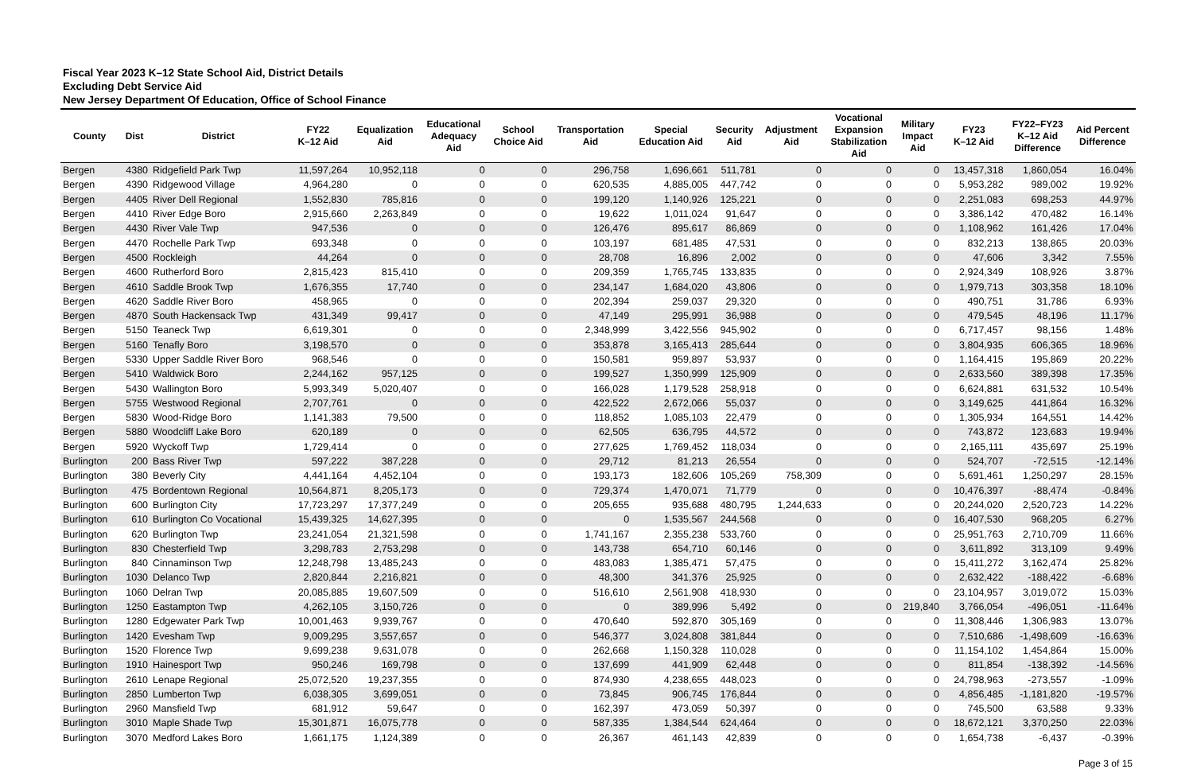Fiscal Year 2023 K–12 State School Aid, District Details
Excluding Debt Service Aid
New Jersey Department Of Education, Office of School Finance
| County | Dist | District | FY22 K–12 Aid | Equalization Aid | Educational Adequacy Aid | School Choice Aid | Transportation Aid | Special Education Aid | Security Aid | Adjustment Aid | Vocational Expansion Stabilization Aid | Military Impact Aid | FY23 K–12 Aid | FY22–FY23 K–12 Aid Difference | Aid Percent Difference |
| --- | --- | --- | --- | --- | --- | --- | --- | --- | --- | --- | --- | --- | --- | --- | --- |
| Bergen | 4380 | Ridgefield Park Twp | 11,597,264 | 10,952,118 | 0 | 0 | 296,758 | 1,696,661 | 511,781 | 0 | 0 | 0 | 13,457,318 | 1,860,054 | 16.04% |
| Bergen | 4390 | Ridgewood Village | 4,964,280 | 0 | 0 | 0 | 620,535 | 4,885,005 | 447,742 | 0 | 0 | 0 | 5,953,282 | 989,002 | 19.92% |
| Bergen | 4405 | River Dell Regional | 1,552,830 | 785,816 | 0 | 0 | 199,120 | 1,140,926 | 125,221 | 0 | 0 | 0 | 2,251,083 | 698,253 | 44.97% |
| Bergen | 4410 | River Edge Boro | 2,915,660 | 2,263,849 | 0 | 0 | 19,622 | 1,011,024 | 91,647 | 0 | 0 | 0 | 3,386,142 | 470,482 | 16.14% |
| Bergen | 4430 | River Vale Twp | 947,536 | 0 | 0 | 0 | 126,476 | 895,617 | 86,869 | 0 | 0 | 0 | 1,108,962 | 161,426 | 17.04% |
| Bergen | 4470 | Rochelle Park Twp | 693,348 | 0 | 0 | 0 | 103,197 | 681,485 | 47,531 | 0 | 0 | 0 | 832,213 | 138,865 | 20.03% |
| Bergen | 4500 | Rockleigh | 44,264 | 0 | 0 | 0 | 28,708 | 16,896 | 2,002 | 0 | 0 | 0 | 47,606 | 3,342 | 7.55% |
| Bergen | 4600 | Rutherford Boro | 2,815,423 | 815,410 | 0 | 0 | 209,359 | 1,765,745 | 133,835 | 0 | 0 | 0 | 2,924,349 | 108,926 | 3.87% |
| Bergen | 4610 | Saddle Brook Twp | 1,676,355 | 17,740 | 0 | 0 | 234,147 | 1,684,020 | 43,806 | 0 | 0 | 0 | 1,979,713 | 303,358 | 18.10% |
| Bergen | 4620 | Saddle River Boro | 458,965 | 0 | 0 | 0 | 202,394 | 259,037 | 29,320 | 0 | 0 | 0 | 490,751 | 31,786 | 6.93% |
| Bergen | 4870 | South Hackensack Twp | 431,349 | 99,417 | 0 | 0 | 47,149 | 295,991 | 36,988 | 0 | 0 | 0 | 479,545 | 48,196 | 11.17% |
| Bergen | 5150 | Teaneck Twp | 6,619,301 | 0 | 0 | 0 | 2,348,999 | 3,422,556 | 945,902 | 0 | 0 | 0 | 6,717,457 | 98,156 | 1.48% |
| Bergen | 5160 | Tenafly Boro | 3,198,570 | 0 | 0 | 0 | 353,878 | 3,165,413 | 285,644 | 0 | 0 | 0 | 3,804,935 | 606,365 | 18.96% |
| Bergen | 5330 | Upper Saddle River Boro | 968,546 | 0 | 0 | 0 | 150,581 | 959,897 | 53,937 | 0 | 0 | 0 | 1,164,415 | 195,869 | 20.22% |
| Bergen | 5410 | Waldwick Boro | 2,244,162 | 957,125 | 0 | 0 | 199,527 | 1,350,999 | 125,909 | 0 | 0 | 0 | 2,633,560 | 389,398 | 17.35% |
| Bergen | 5430 | Wallington Boro | 5,993,349 | 5,020,407 | 0 | 0 | 166,028 | 1,179,528 | 258,918 | 0 | 0 | 0 | 6,624,881 | 631,532 | 10.54% |
| Bergen | 5755 | Westwood Regional | 2,707,761 | 0 | 0 | 0 | 422,522 | 2,672,066 | 55,037 | 0 | 0 | 0 | 3,149,625 | 441,864 | 16.32% |
| Bergen | 5830 | Wood-Ridge Boro | 1,141,383 | 79,500 | 0 | 0 | 118,852 | 1,085,103 | 22,479 | 0 | 0 | 0 | 1,305,934 | 164,551 | 14.42% |
| Bergen | 5880 | Woodcliff Lake Boro | 620,189 | 0 | 0 | 0 | 62,505 | 636,795 | 44,572 | 0 | 0 | 0 | 743,872 | 123,683 | 19.94% |
| Bergen | 5920 | Wyckoff Twp | 1,729,414 | 0 | 0 | 0 | 277,625 | 1,769,452 | 118,034 | 0 | 0 | 0 | 2,165,111 | 435,697 | 25.19% |
| Burlington | 200 | Bass River Twp | 597,222 | 387,228 | 0 | 0 | 29,712 | 81,213 | 26,554 | 0 | 0 | 0 | 524,707 | -72,515 | -12.14% |
| Burlington | 380 | Beverly City | 4,441,164 | 4,452,104 | 0 | 0 | 193,173 | 182,606 | 105,269 | 758,309 | 0 | 0 | 5,691,461 | 1,250,297 | 28.15% |
| Burlington | 475 | Bordentown Regional | 10,564,871 | 8,205,173 | 0 | 0 | 729,374 | 1,470,071 | 71,779 | 0 | 0 | 0 | 10,476,397 | -88,474 | -0.84% |
| Burlington | 600 | Burlington City | 17,723,297 | 17,377,249 | 0 | 0 | 205,655 | 935,688 | 480,795 | 1,244,633 | 0 | 0 | 20,244,020 | 2,520,723 | 14.22% |
| Burlington | 610 | Burlington Co Vocational | 15,439,325 | 14,627,395 | 0 | 0 | 0 | 1,535,567 | 244,568 | 0 | 0 | 0 | 16,407,530 | 968,205 | 6.27% |
| Burlington | 620 | Burlington Twp | 23,241,054 | 21,321,598 | 0 | 0 | 1,741,167 | 2,355,238 | 533,760 | 0 | 0 | 0 | 25,951,763 | 2,710,709 | 11.66% |
| Burlington | 830 | Chesterfield Twp | 3,298,783 | 2,753,298 | 0 | 0 | 143,738 | 654,710 | 60,146 | 0 | 0 | 0 | 3,611,892 | 313,109 | 9.49% |
| Burlington | 840 | Cinnaminson Twp | 12,248,798 | 13,485,243 | 0 | 0 | 483,083 | 1,385,471 | 57,475 | 0 | 0 | 0 | 15,411,272 | 3,162,474 | 25.82% |
| Burlington | 1030 | Delanco Twp | 2,820,844 | 2,216,821 | 0 | 0 | 48,300 | 341,376 | 25,925 | 0 | 0 | 0 | 2,632,422 | -188,422 | -6.68% |
| Burlington | 1060 | Delran Twp | 20,085,885 | 19,607,509 | 0 | 0 | 516,610 | 2,561,908 | 418,930 | 0 | 0 | 0 | 23,104,957 | 3,019,072 | 15.03% |
| Burlington | 1250 | Eastampton Twp | 4,262,105 | 3,150,726 | 0 | 0 | 0 | 389,996 | 5,492 | 0 | 0 | 219,840 | 3,766,054 | -496,051 | -11.64% |
| Burlington | 1280 | Edgewater Park Twp | 10,001,463 | 9,939,767 | 0 | 0 | 470,640 | 592,870 | 305,169 | 0 | 0 | 0 | 11,308,446 | 1,306,983 | 13.07% |
| Burlington | 1420 | Evesham Twp | 9,009,295 | 3,557,657 | 0 | 0 | 546,377 | 3,024,808 | 381,844 | 0 | 0 | 0 | 7,510,686 | -1,498,609 | -16.63% |
| Burlington | 1520 | Florence Twp | 9,699,238 | 9,631,078 | 0 | 0 | 262,668 | 1,150,328 | 110,028 | 0 | 0 | 0 | 11,154,102 | 1,454,864 | 15.00% |
| Burlington | 1910 | Hainesport Twp | 950,246 | 169,798 | 0 | 0 | 137,699 | 441,909 | 62,448 | 0 | 0 | 0 | 811,854 | -138,392 | -14.56% |
| Burlington | 2610 | Lenape Regional | 25,072,520 | 19,237,355 | 0 | 0 | 874,930 | 4,238,655 | 448,023 | 0 | 0 | 0 | 24,798,963 | -273,557 | -1.09% |
| Burlington | 2850 | Lumberton Twp | 6,038,305 | 3,699,051 | 0 | 0 | 73,845 | 906,745 | 176,844 | 0 | 0 | 0 | 4,856,485 | -1,181,820 | -19.57% |
| Burlington | 2960 | Mansfield Twp | 681,912 | 59,647 | 0 | 0 | 162,397 | 473,059 | 50,397 | 0 | 0 | 0 | 745,500 | 63,588 | 9.33% |
| Burlington | 3010 | Maple Shade Twp | 15,301,871 | 16,075,778 | 0 | 0 | 587,335 | 1,384,544 | 624,464 | 0 | 0 | 0 | 18,672,121 | 3,370,250 | 22.03% |
| Burlington | 3070 | Medford Lakes Boro | 1,661,175 | 1,124,389 | 0 | 0 | 26,367 | 461,143 | 42,839 | 0 | 0 | 0 | 1,654,738 | -6,437 | -0.39% |
Page 3 of 15